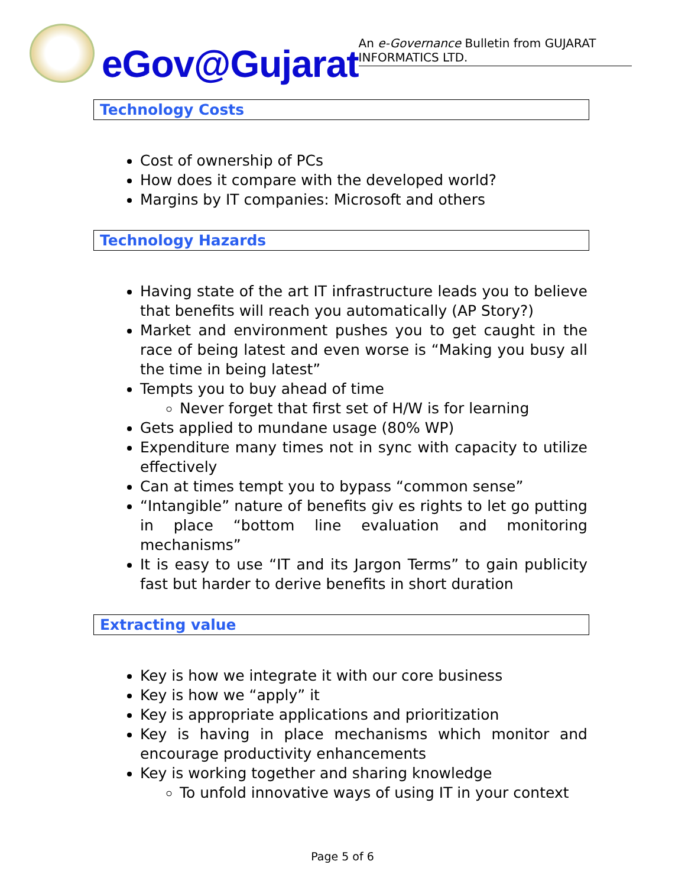eGov@Gujarat
An e-Governance Bulletin from GUJARAT INFORMATICS LTD.
Technology Costs
Cost of ownership of PCs
How does it compare with the developed world?
Margins by IT companies: Microsoft and others
Technology Hazards
Having state of the art IT infrastructure leads you to believe that benefits will reach you automatically (AP Story?)
Market and environment pushes you to get caught in the race of being latest and even worse is “Making you busy all the time in being latest”
Tempts you to buy ahead of time
Never forget that first set of H/W is for learning
Gets applied to mundane usage (80% WP)
Expenditure many times not in sync with capacity to utilize effectively
Can at times tempt you to bypass “common sense”
“Intangible” nature of benefits giv es rights to let go putting in place “bottom line evaluation and monitoring mechanisms”
It is easy to use “IT and its Jargon Terms” to gain publicity fast but harder to derive benefits in short duration
Extracting value
Key is how we integrate it with our core business
Key is how we “apply” it
Key is appropriate applications and prioritization
Key is having in place mechanisms which monitor and encourage productivity enhancements
Key is working together and sharing knowledge
To unfold innovative ways of using IT in your context
Page 5 of 6